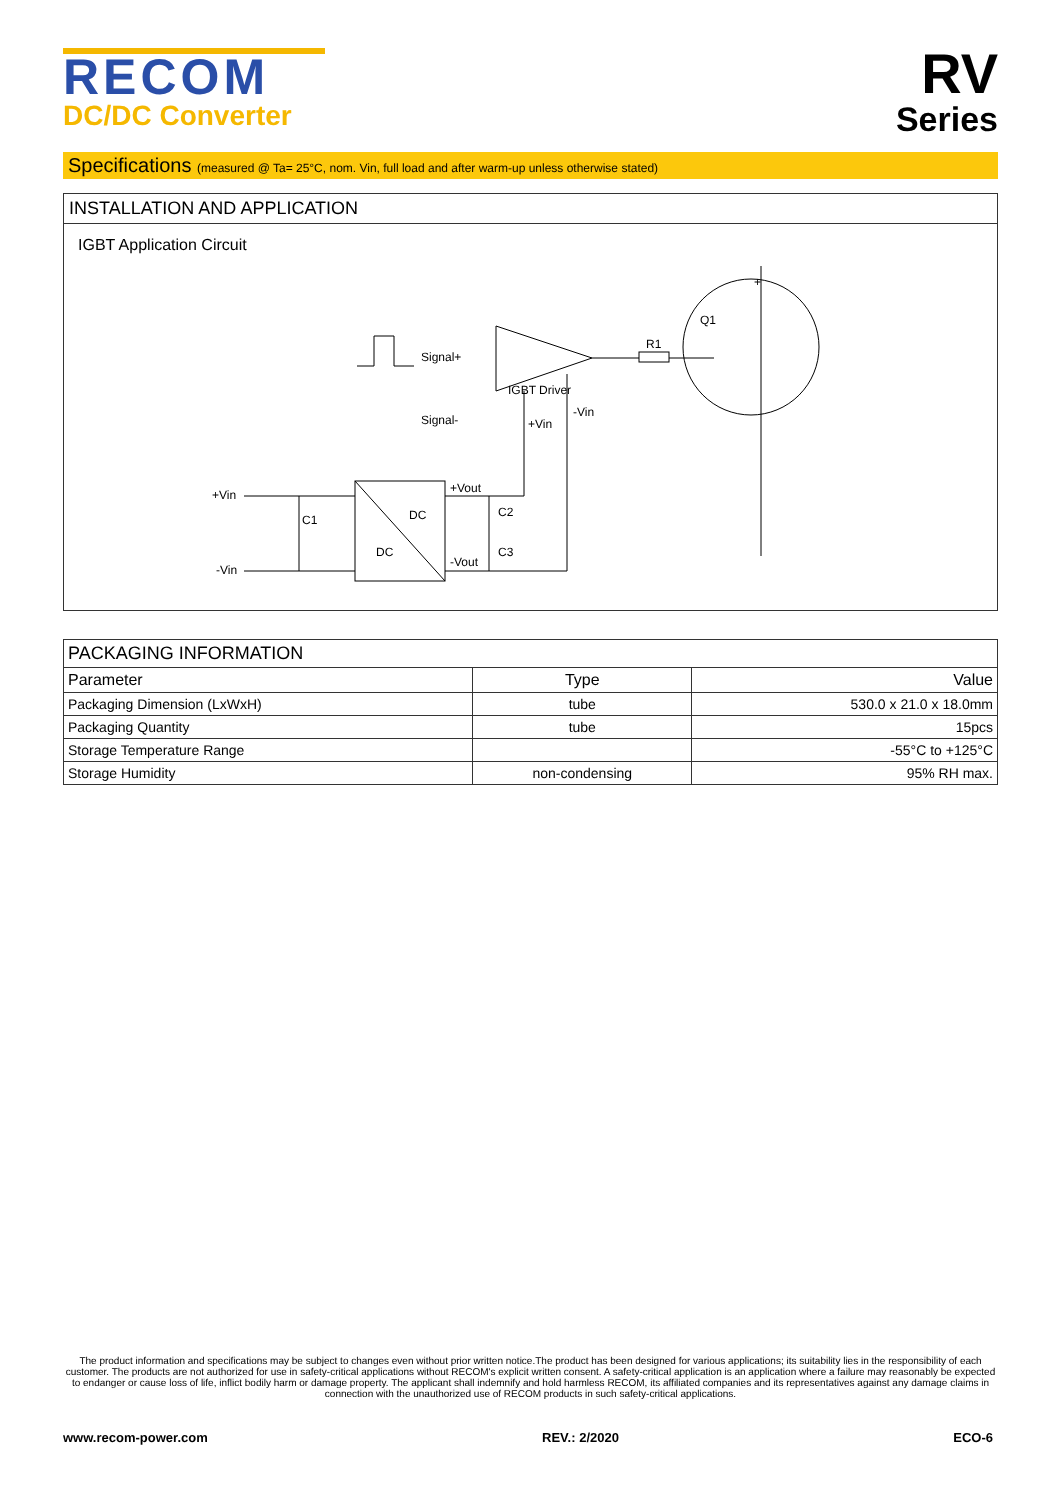RECOM
DC/DC Converter
RV
Series
Specifications (measured @ Ta= 25°C, nom. Vin, full load and after warm-up unless otherwise stated)
INSTALLATION AND APPLICATION
IGBT Application Circuit
+
Q1
R1
Signal+
Signal-
IGBT Driver
-Vin
+Vin
+Vin
-Vin
C1
+Vout
-Vout
C2
C3
DC
DC
| PACKAGING INFORMATION | | |
| --- | --- | --- |
| Parameter | Type | Value |
| Packaging Dimension (LxWxH) | tube | 530.0 x 21.0 x 18.0mm |
| Packaging Quantity | tube | 15pcs |
| Storage Temperature Range | | -55°C to +125°C |
| Storage Humidity | non-condensing | 95% RH max. |
The product information and specifications may be subject to changes even without prior written notice.The product has been designed for various applications; its suitability lies in the responsibility of each customer. The products are not authorized for use in safety-critical applications without RECOM's explicit written consent. A safety-critical application is an application where a failure may reasonably be expected to endanger or cause loss of life, inflict bodily harm or damage property. The applicant shall indemnify and hold harmless RECOM, its affiliated companies and its representatives against any damage claims in connection with the unauthorized use of RECOM products in such safety-critical applications.
www.recom-power.com REV.: 2/2020 ECO-6